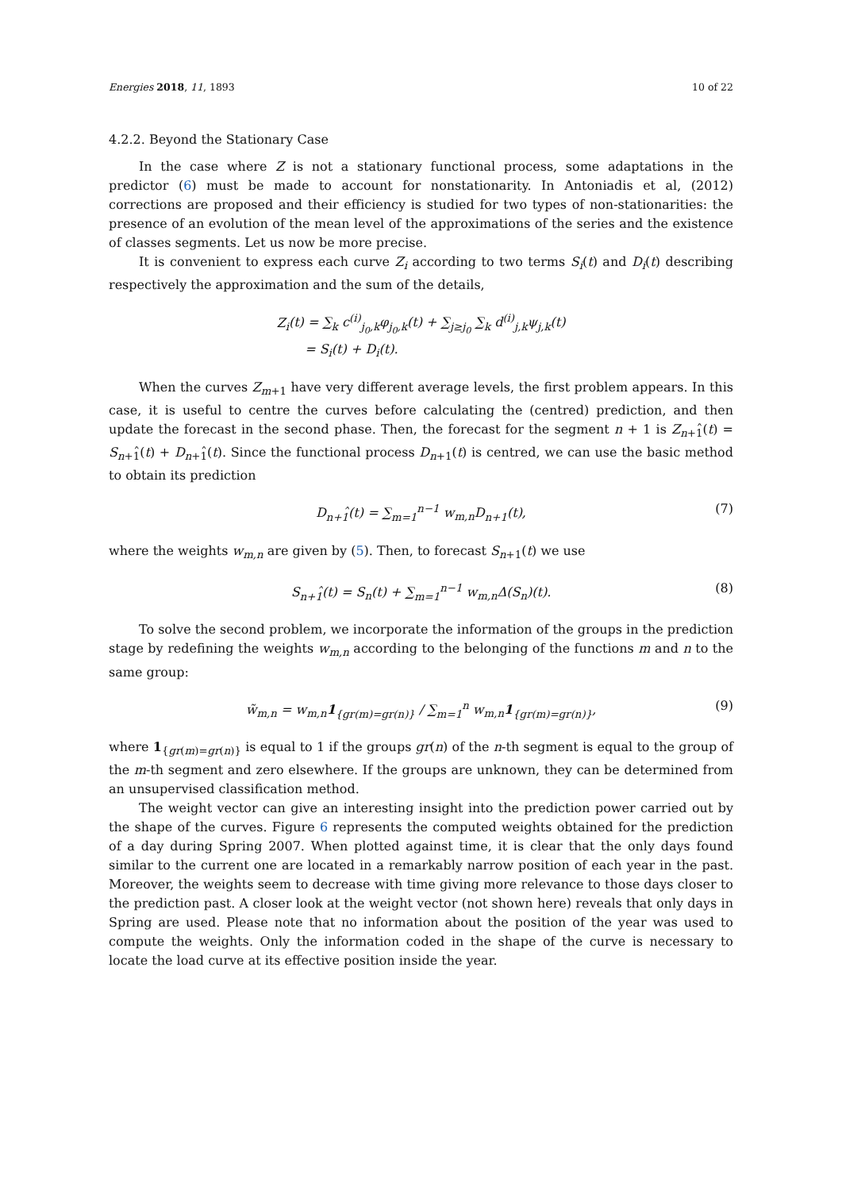Energies 2018, 11, 1893 10 of 22
4.2.2. Beyond the Stationary Case
In the case where Z is not a stationary functional process, some adaptations in the predictor (6) must be made to account for nonstationarity. In Antoniadis et al, (2012) corrections are proposed and their efficiency is studied for two types of non-stationarities: the presence of an evolution of the mean level of the approximations of the series and the existence of classes segments. Let us now be more precise.
It is convenient to express each curve Z<sub>i</sub> according to two terms S<sub>i</sub>(t) and D<sub>i</sub>(t) describing respectively the approximation and the sum of the details,
Z<sub>i</sub>(t) = ∑<sub>k</sub> c<sup>(i)</sup><sub>j<sub>0</sub>,k</sub>φ<sub>j<sub>0</sub>,k</sub>(t) + ∑<sub>j≥j<sub>0</sub></sub> ∑<sub>k</sub> d<sup>(i)</sup><sub>j,k</sub>ψ<sub>j,k</sub>(t)
= S<sub>i</sub>(t) + D<sub>i</sub>(t).
When the curves Z<sub>m+1</sub> have very different average levels, the first problem appears. In this case, it is useful to centre the curves before calculating the (centred) prediction, and then update the forecast in the second phase. Then, the forecast for the segment n + 1 is Z<sub>n+1</sub>̂(t) = S<sub>n+1</sub>̂(t) + D<sub>n+1</sub>̂(t). Since the functional process D<sub>n+1</sub>(t) is centred, we can use the basic method to obtain its prediction
D<sub>n+1</sub>̂(t) = ∑<sub>m=1</sub><sup>n−1</sup> w<sub>m,n</sub>D<sub>n+1</sub>(t), (7)
where the weights w<sub>m,n</sub> are given by (5). Then, to forecast S<sub>n+1</sub>(t) we use
S<sub>n+1</sub>̂(t) = S<sub>n</sub>(t) + ∑<sub>m=1</sub><sup>n−1</sup> w<sub>m,n</sub> Δ(S<sub>n</sub>)(t). (8)
To solve the second problem, we incorporate the information of the groups in the prediction stage by redefining the weights w<sub>m,n</sub> according to the belonging of the functions m and n to the same group:
w̃<sub>m,n</sub> = w<sub>m,n</sub> 1<sub>{gr(m)=gr(n)}</sub> / ∑<sub>m=1</sub><sup>n</sup> w<sub>m,n</sub> 1<sub>{gr(m)=gr(n)}</sub>, (9)
where 1<sub>{gr(m)=gr(n)}</sub> is equal to 1 if the groups gr(n) of the n-th segment is equal to the group of the m-th segment and zero elsewhere. If the groups are unknown, they can be determined from an unsupervised classification method.
The weight vector can give an interesting insight into the prediction power carried out by the shape of the curves. Figure 6 represents the computed weights obtained for the prediction of a day during Spring 2007. When plotted against time, it is clear that the only days found similar to the current one are located in a remarkably narrow position of each year in the past. Moreover, the weights seem to decrease with time giving more relevance to those days closer to the prediction past. A closer look at the weight vector (not shown here) reveals that only days in Spring are used. Please note that no information about the position of the year was used to compute the weights. Only the information coded in the shape of the curve is necessary to locate the load curve at its effective position inside the year.